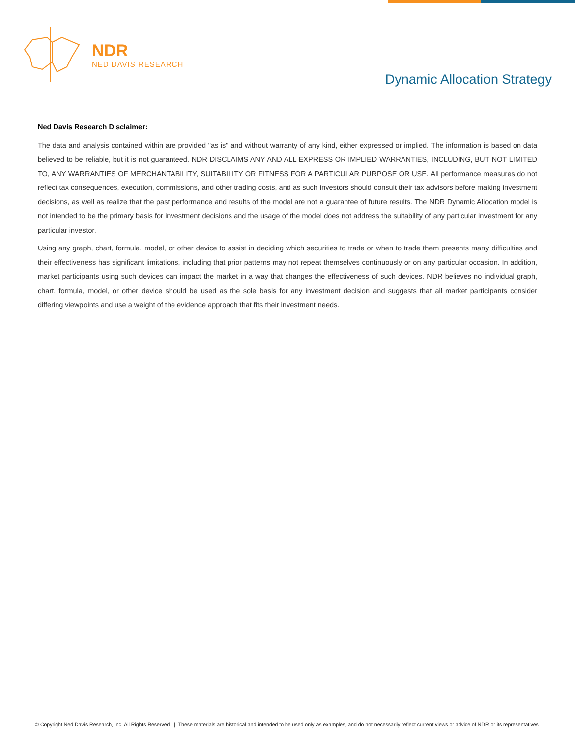NDR
NED DAVIS RESEARCH
Dynamic Allocation Strategy
Ned Davis Research Disclaimer:
The data and analysis contained within are provided "as is" and without warranty of any kind, either expressed or implied. The information is based on data believed to be reliable, but it is not guaranteed. NDR DISCLAIMS ANY AND ALL EXPRESS OR IMPLIED WARRANTIES, INCLUDING, BUT NOT LIMITED TO, ANY WARRANTIES OF MERCHANTABILITY, SUITABILITY OR FITNESS FOR A PARTICULAR PURPOSE OR USE. All performance measures do not reflect tax consequences, execution, commissions, and other trading costs, and as such investors should consult their tax advisors before making investment decisions, as well as realize that the past performance and results of the model are not a guarantee of future results. The NDR Dynamic Allocation model is not intended to be the primary basis for investment decisions and the usage of the model does not address the suitability of any particular investment for any particular investor.
Using any graph, chart, formula, model, or other device to assist in deciding which securities to trade or when to trade them presents many difficulties and their effectiveness has significant limitations, including that prior patterns may not repeat themselves continuously or on any particular occasion. In addition, market participants using such devices can impact the market in a way that changes the effectiveness of such devices. NDR believes no individual graph, chart, formula, model, or other device should be used as the sole basis for any investment decision and suggests that all market participants consider differing viewpoints and use a weight of the evidence approach that fits their investment needs.
© Copyright Ned Davis Research, Inc. All Rights Reserved | These materials are historical and intended to be used only as examples, and do not necessarily reflect current views or advice of NDR or its representatives.